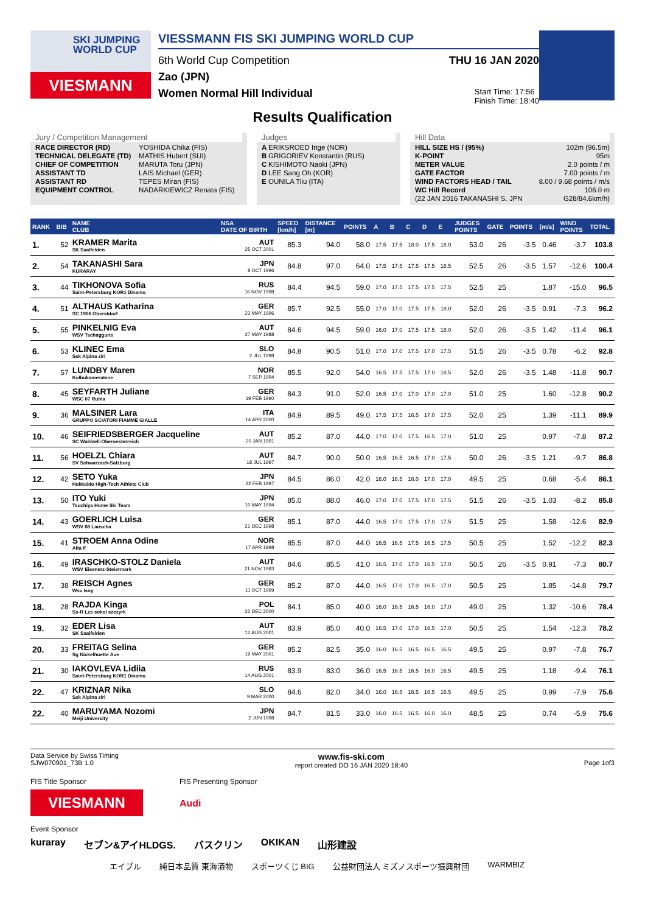SKI JUMPING WORLD CUP
VIESMANN
VIESSMANN FIS SKI JUMPING WORLD CUP
6th World Cup Competition THU 16 JAN 2020
Zao (JPN)
Women Normal Hill Individual Start Time: 17:56
Finish Time: 18:40
Results Qualification
Jury / Competition Management
| RACE DIRECTOR (RD) | YOSHIDA Chika (FIS) |
| TECHNICAL DELEGATE (TD) | MATHIS Hubert (SUI) |
| CHIEF OF COMPETITION | MARUTA Toru (JPN) |
| ASSISTANT TD | LAIS Michael (GER) |
| ASSISTANT RD | TEPES Miran (FIS) |
| EQUIPMENT CONTROL | NADARKIEWICZ Renata (FIS) |
Judges
| A | ERIKSROED Inge (NOR) |
| B | GRIGORIEV Konstantin (RUS) |
| C | KISHIMOTO Naoki (JPN) |
| D | LEE Sang Oh (KOR) |
| E | OUNILA Tiiu (ITA) |
Hill Data
| HILL SIZE HS / (95%) | 102m (96.5m) |
| K-POINT | 95m |
| METER VALUE | 2.0 points / m |
| GATE FACTOR | 7.00 points / m |
| WIND FACTORS HEAD / TAIL | 8.00 / 9.68 points / m/s |
| WC Hill Record | 106.0 m |
| (22 JAN 2016 TAKANASHI S. JPN | G28/84.6km/h) |
| RANK | BIB | NAME CLUB | NSA DATE OF BIRTH | SPEED [km/h] | DISTANCE [m] | POINTS | A | B | C | D | E | JUDGES POINTS | GATE | POINTS | [m/s] | WIND POINTS | TOTAL |
| --- | --- | --- | --- | --- | --- | --- | --- | --- | --- | --- | --- | --- | --- | --- | --- | --- | --- |
| 1. | 52 | KRAMER Marita SK Saalfelden | AUT 25 OCT 2001 | 85.3 | 94.0 | 58.0 | 17.5 | 17.5 | 18.0 | 17.5 | 18.0 | 53.0 | 26 | -3.5 | 0.46 | -3.7 | 103.8 |
| 2. | 54 | TAKANASHI Sara KURARAY | JPN 8 OCT 1996 | 84.8 | 97.0 | 64.0 | 17.5 | 17.5 | 17.5 | 17.5 | 18.5 | 52.5 | 26 | -3.5 | 1.57 | -12.6 | 100.4 |
| 3. | 44 | TIKHONOVA Sofia Saint-Petersburg KOR1 Dinamo | RUS 16 NOV 1998 | 84.4 | 94.5 | 59.0 | 17.0 | 17.5 | 17.5 | 17.5 | 17.5 | 52.5 | 25 | | 1.87 | -15.0 | 96.5 |
| 4. | 51 | ALTHAUS Katharina SC 1906 Oberstdorf | GER 23 MAY 1996 | 85.7 | 92.5 | 55.0 | 17.0 | 17.0 | 17.5 | 17.5 | 18.0 | 52.0 | 26 | -3.5 | 0.91 | -7.3 | 96.2 |
| 5. | 55 | PINKELNIG Eva WSV Tschagguns | AUT 27 MAY 1988 | 84.6 | 94.5 | 59.0 | 16.0 | 17.0 | 17.5 | 17.5 | 18.0 | 52.0 | 26 | -3.5 | 1.42 | -11.4 | 96.1 |
| 6. | 53 | KLINEC Ema Ssk Alpina ziri | SLO 2 JUL 1998 | 84.8 | 90.5 | 51.0 | 17.0 | 17.0 | 17.5 | 17.0 | 17.5 | 51.5 | 26 | -3.5 | 0.78 | -6.2 | 92.8 |
| 7. | 57 | LUNDBY Maren Kolbukameratene | NOR 7 SEP 1994 | 85.5 | 92.0 | 54.0 | 16.5 | 17.5 | 17.5 | 17.0 | 18.5 | 52.0 | 26 | -3.5 | 1.48 | -11.8 | 90.7 |
| 8. | 45 | SEYFARTH Juliane WSC 07 Ruhla | GER 19 FEB 1990 | 84.3 | 91.0 | 52.0 | 16.5 | 17.0 | 17.0 | 17.0 | 17.0 | 51.0 | 25 | | 1.60 | -12.8 | 90.2 |
| 9. | 36 | MALSINER Lara GRUPPO SCIATORI FIAMME GIALLE | ITA 14 APR 2000 | 84.9 | 89.5 | 49.0 | 17.5 | 17.5 | 16.5 | 17.0 | 17.5 | 52.0 | 25 | | 1.39 | -11.1 | 89.9 |
| 10. | 46 | SEIFRIEDSBERGER Jacqueline SC Waldzell-Oberoesterreich | AUT 20 JAN 1991 | 85.2 | 87.0 | 44.0 | 17.0 | 17.0 | 17.5 | 16.5 | 17.0 | 51.0 | 25 | | 0.97 | -7.8 | 87.2 |
| 11. | 56 | HOELZL Chiara SV Schwarzach-Salzburg | AUT 18 JUL 1997 | 84.7 | 90.0 | 50.0 | 16.5 | 16.5 | 16.5 | 17.0 | 17.5 | 50.0 | 26 | -3.5 | 1.21 | -9.7 | 86.8 |
| 12. | 42 | SETO Yuka Hokkaido High-Tech Athlete Club | JPN 22 FEB 1997 | 84.5 | 86.0 | 42.0 | 16.0 | 16.5 | 16.0 | 17.0 | 17.0 | 49.5 | 25 | | 0.68 | -5.4 | 86.1 |
| 13. | 50 | ITO Yuki Tsuchiya Home Ski Team | JPN 10 MAY 1994 | 85.0 | 88.0 | 46.0 | 17.0 | 17.0 | 17.5 | 17.0 | 17.5 | 51.5 | 26 | -3.5 | 1.03 | -8.2 | 85.8 |
| 14. | 43 | GOERLICH Luisa WSV 08 Lauscha | GER 21 DEC 1998 | 85.1 | 87.0 | 44.0 | 16.5 | 17.0 | 17.5 | 17.0 | 17.5 | 51.5 | 25 | | 1.58 | -12.6 | 82.9 |
| 15. | 41 | STROEM Anna Odine Alta If | NOR 17 APR 1998 | 85.5 | 87.0 | 44.0 | 16.5 | 16.5 | 17.5 | 16.5 | 17.5 | 50.5 | 25 | | 1.52 | -12.2 | 82.3 |
| 16. | 49 | IRASCHKO-STOLZ Daniela WSV Eisenerz-Steiermark | AUT 21 NOV 1983 | 84.6 | 85.5 | 41.0 | 16.5 | 17.0 | 17.0 | 16.5 | 17.0 | 50.5 | 26 | -3.5 | 0.91 | -7.3 | 80.7 |
| 17. | 38 | REISCH Agnes Wsv Isny | GER 11 OCT 1999 | 85.2 | 87.0 | 44.0 | 16.5 | 17.0 | 17.0 | 16.5 | 17.0 | 50.5 | 25 | | 1.85 | -14.8 | 79.7 |
| 18. | 28 | RAJDA Kinga Ss-R Lzs sokol szczyrk | POL 22 DEC 2000 | 84.1 | 85.0 | 40.0 | 16.0 | 16.5 | 16.5 | 16.0 | 17.0 | 49.0 | 25 | | 1.32 | -10.6 | 78.4 |
| 19. | 32 | EDER Lisa SK Saalfelden | AUT 12 AUG 2001 | 83.9 | 85.0 | 40.0 | 16.5 | 17.0 | 17.0 | 16.5 | 17.0 | 50.5 | 25 | | 1.54 | -12.3 | 78.2 |
| 20. | 33 | FREITAG Selina Sg Nickelhuette Aue | GER 19 MAY 2001 | 85.2 | 82.5 | 35.0 | 16.0 | 16.5 | 16.5 | 16.5 | 16.5 | 49.5 | 25 | | 0.97 | -7.8 | 76.7 |
| 21. | 30 | IAKOVLEVA Lidiia Saint-Petersburg KOR1 Dinamo | RUS 14 AUG 2001 | 83.9 | 83.0 | 36.0 | 16.5 | 16.5 | 16.5 | 16.0 | 16.5 | 49.5 | 25 | | 1.18 | -9.4 | 76.1 |
| 22. | 47 | KRIZNAR Nika Ssk Alpina ziri | SLO 9 MAR 2000 | 84.6 | 82.0 | 34.0 | 16.0 | 16.5 | 16.5 | 16.5 | 16.5 | 49.5 | 25 | | 0.99 | -7.9 | 75.6 |
| 22. | 40 | MARUYAMA Nozomi Meiji University | JPN 2 JUN 1998 | 84.7 | 81.5 | 33.0 | 16.0 | 16.5 | 16.5 | 16.0 | 16.0 | 48.5 | 25 | | 0.74 | -5.9 | 75.6 |
Data Service by Swiss Timing
SJW070901_73B 1.0 www.fis-ski.com
report created DO 16 JAN 2020 18:40
Page 1of3
FIS Title Sponsor
VIESMANN
FIS Presenting Sponsor
Audi
Event Sponsor
kuraray セブン&アイHLDGS. バスクリン OKIKAN 山形建設
エイブル 純日本品質 東海漬物 スポーツくじ BIG 公益財団法人 ミズノスポーツ振興財団 WARMBIZ